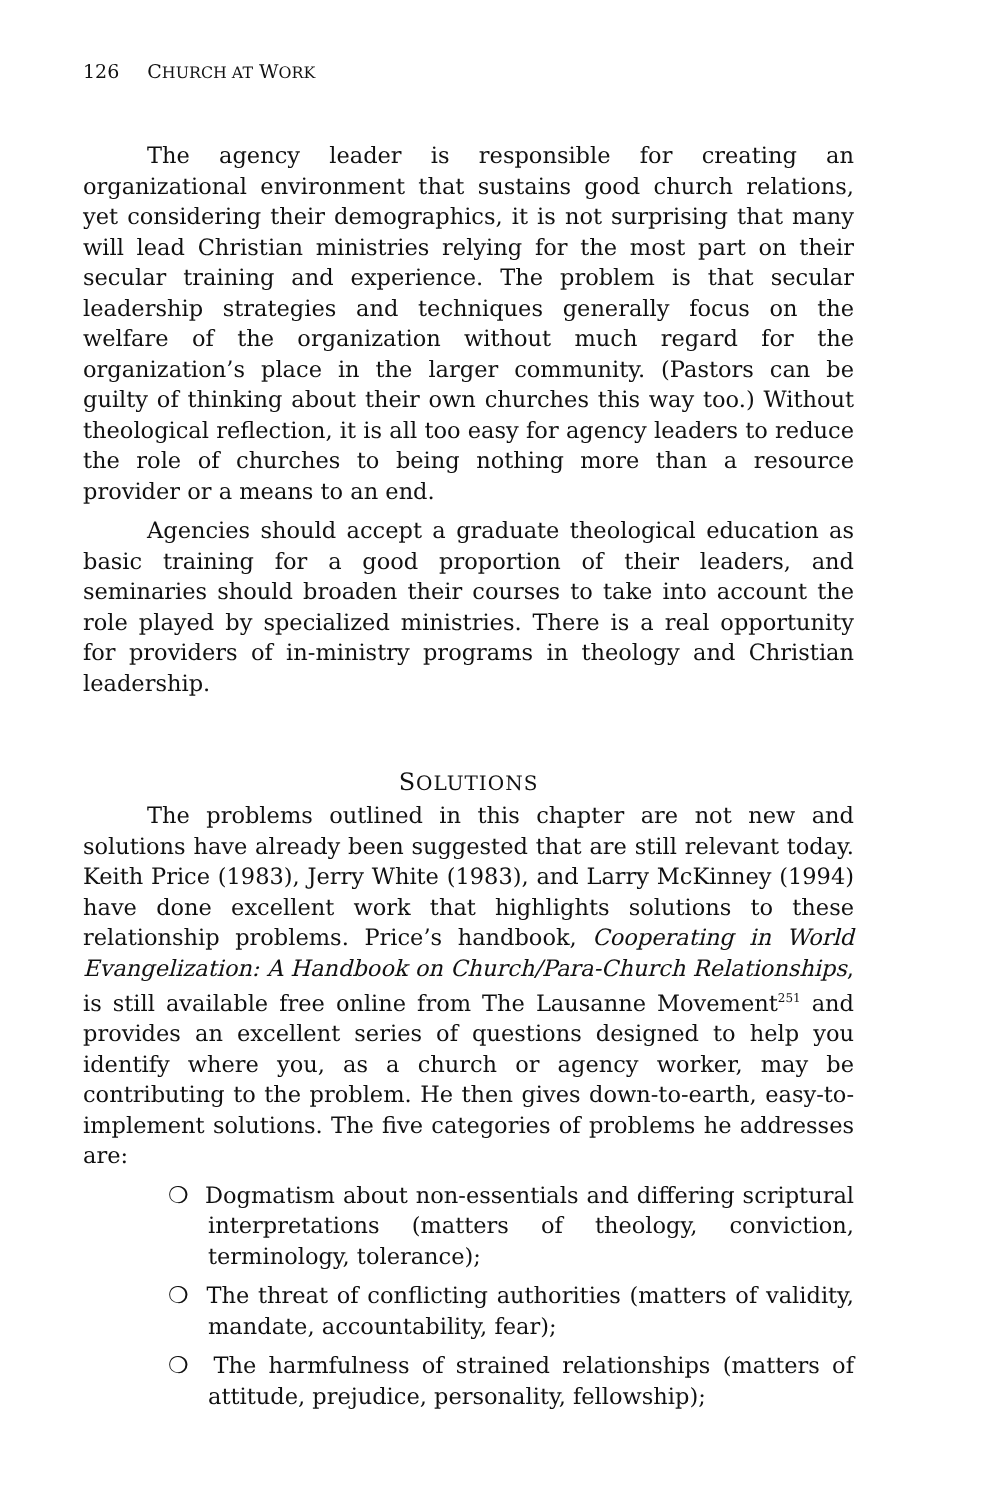126 CHURCH AT WORK
The agency leader is responsible for creating an organizational environment that sustains good church relations, yet considering their demographics, it is not surprising that many will lead Christian ministries relying for the most part on their secular training and experience. The problem is that secular leadership strategies and techniques generally focus on the welfare of the organization without much regard for the organization’s place in the larger community. (Pastors can be guilty of thinking about their own churches this way too.) Without theological reflection, it is all too easy for agency leaders to reduce the role of churches to being nothing more than a resource provider or a means to an end.
Agencies should accept a graduate theological education as basic training for a good proportion of their leaders, and seminaries should broaden their courses to take into account the role played by specialized ministries. There is a real opportunity for providers of in-ministry programs in theology and Christian leadership.
SOLUTIONS
The problems outlined in this chapter are not new and solutions have already been suggested that are still relevant today. Keith Price (1983), Jerry White (1983), and Larry McKinney (1994) have done excellent work that highlights solutions to these relationship problems. Price’s handbook, Cooperating in World Evangelization: A Handbook on Church/Para-Church Relationships, is still available free online from The Lausanne Movement<sup>251</sup> and provides an excellent series of questions designed to help you identify where you, as a church or agency worker, may be contributing to the problem. He then gives down-to-earth, easy-to-implement solutions. The five categories of problems he addresses are:
❍ Dogmatism about non-essentials and differing scriptural interpretations (matters of theology, conviction, terminology, tolerance);
❍ The threat of conflicting authorities (matters of validity, mandate, accountability, fear);
❍ The harmfulness of strained relationships (matters of attitude, prejudice, personality, fellowship);